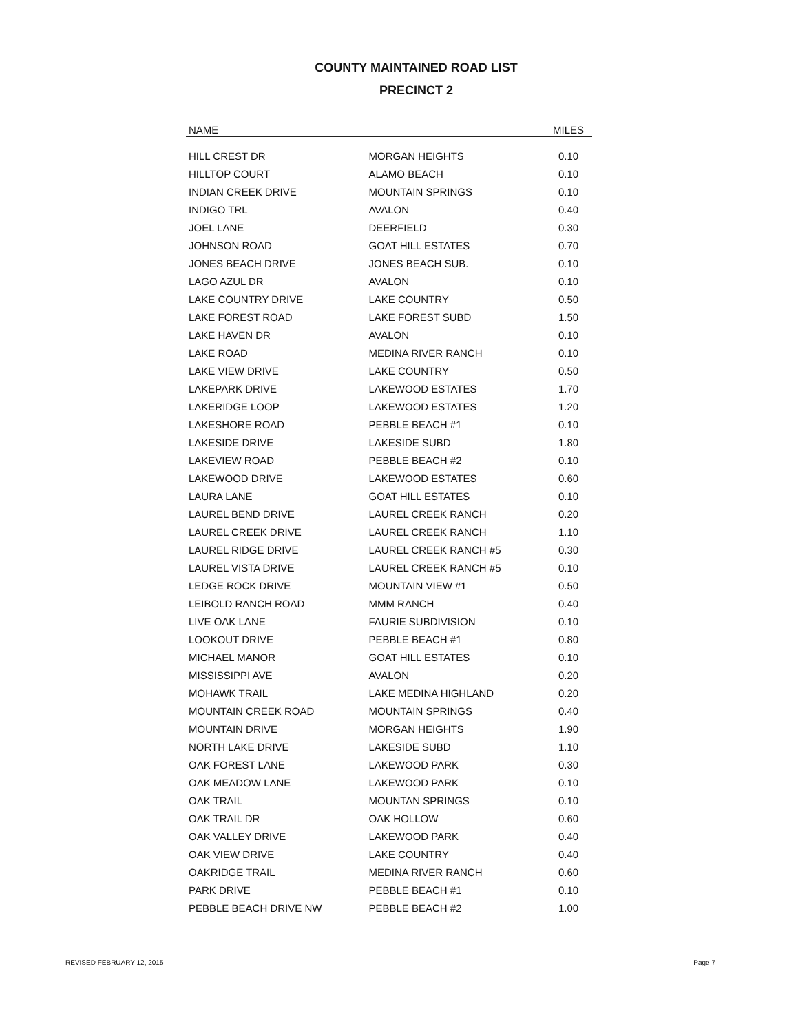COUNTY MAINTAINED ROAD LIST
PRECINCT 2
| NAME | | MILES |
| --- | --- | --- |
| HILL CREST DR | MORGAN HEIGHTS | 0.10 |
| HILLTOP COURT | ALAMO BEACH | 0.10 |
| INDIAN CREEK DRIVE | MOUNTAIN SPRINGS | 0.10 |
| INDIGO TRL | AVALON | 0.40 |
| JOEL LANE | DEERFIELD | 0.30 |
| JOHNSON ROAD | GOAT HILL ESTATES | 0.70 |
| JONES BEACH DRIVE | JONES BEACH SUB. | 0.10 |
| LAGO AZUL DR | AVALON | 0.10 |
| LAKE COUNTRY DRIVE | LAKE COUNTRY | 0.50 |
| LAKE FOREST ROAD | LAKE FOREST SUBD | 1.50 |
| LAKE HAVEN DR | AVALON | 0.10 |
| LAKE ROAD | MEDINA RIVER RANCH | 0.10 |
| LAKE VIEW DRIVE | LAKE COUNTRY | 0.50 |
| LAKEPARK DRIVE | LAKEWOOD ESTATES | 1.70 |
| LAKERIDGE LOOP | LAKEWOOD ESTATES | 1.20 |
| LAKESHORE ROAD | PEBBLE BEACH #1 | 0.10 |
| LAKESIDE DRIVE | LAKESIDE SUBD | 1.80 |
| LAKEVIEW ROAD | PEBBLE BEACH #2 | 0.10 |
| LAKEWOOD DRIVE | LAKEWOOD ESTATES | 0.60 |
| LAURA LANE | GOAT HILL ESTATES | 0.10 |
| LAUREL BEND DRIVE | LAUREL CREEK RANCH | 0.20 |
| LAUREL CREEK DRIVE | LAUREL CREEK RANCH | 1.10 |
| LAUREL RIDGE DRIVE | LAUREL CREEK RANCH #5 | 0.30 |
| LAUREL VISTA DRIVE | LAUREL CREEK RANCH #5 | 0.10 |
| LEDGE ROCK DRIVE | MOUNTAIN VIEW #1 | 0.50 |
| LEIBOLD RANCH ROAD | MMM RANCH | 0.40 |
| LIVE OAK LANE | FAURIE SUBDIVISION | 0.10 |
| LOOKOUT DRIVE | PEBBLE BEACH #1 | 0.80 |
| MICHAEL MANOR | GOAT HILL ESTATES | 0.10 |
| MISSISSIPPI AVE | AVALON | 0.20 |
| MOHAWK TRAIL | LAKE MEDINA HIGHLAND | 0.20 |
| MOUNTAIN CREEK ROAD | MOUNTAIN SPRINGS | 0.40 |
| MOUNTAIN DRIVE | MORGAN HEIGHTS | 1.90 |
| NORTH LAKE DRIVE | LAKESIDE SUBD | 1.10 |
| OAK FOREST LANE | LAKEWOOD PARK | 0.30 |
| OAK MEADOW LANE | LAKEWOOD PARK | 0.10 |
| OAK TRAIL | MOUNTAN SPRINGS | 0.10 |
| OAK TRAIL DR | OAK HOLLOW | 0.60 |
| OAK VALLEY DRIVE | LAKEWOOD PARK | 0.40 |
| OAK VIEW DRIVE | LAKE COUNTRY | 0.40 |
| OAKRIDGE TRAIL | MEDINA RIVER RANCH | 0.60 |
| PARK DRIVE | PEBBLE BEACH #1 | 0.10 |
| PEBBLE BEACH DRIVE NW | PEBBLE BEACH #2 | 1.00 |
REVISED FEBRUARY 12, 2015 Page 7